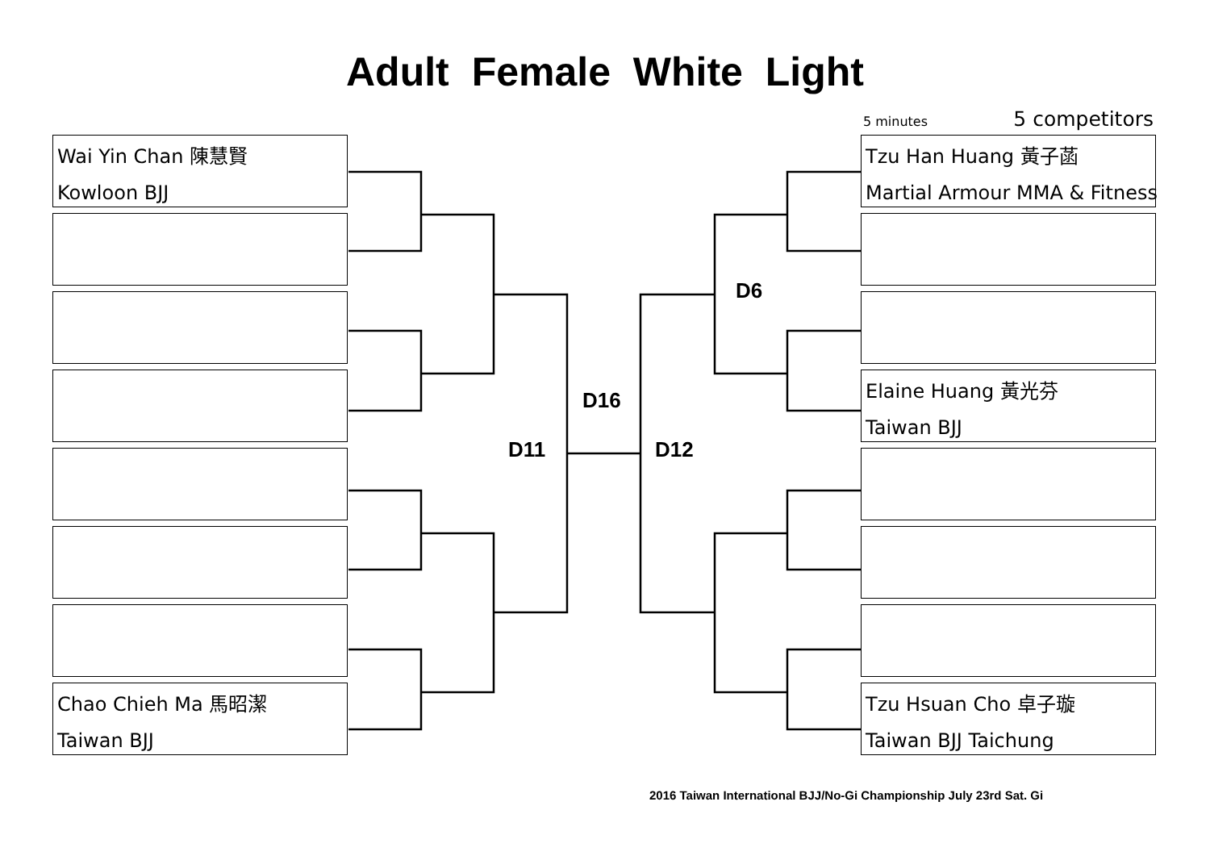Adult Female White Light
5 minutes 5 competitors
Wai Yin Chan 陳慧賢
Kowloon BJJ
Chao Chieh Ma 馬昭潔
Taiwan BJJ
Tzu Han Huang 黃子菡
Martial Armour MMA & Fitness
Elaine Huang 黃光芬
Taiwan BJJ
Tzu Hsuan Cho 卓子璇
Taiwan BJJ Taichung
D6
D16
D11 D12
2016 Taiwan International BJJ/No-Gi Championship July 23rd Sat. Gi